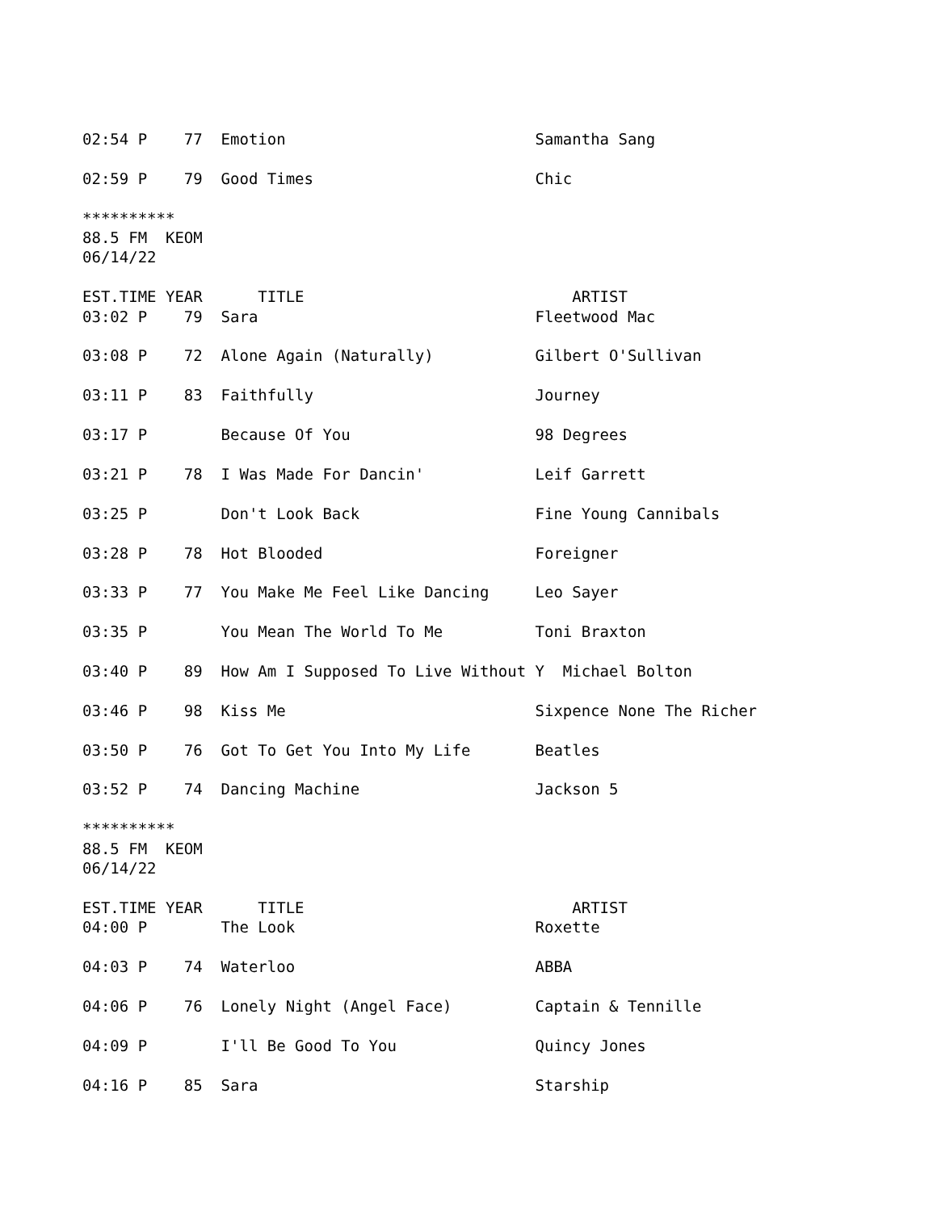02:54 P    77  Emotion                           Samantha Sang

02:59 P    79  Good Times                        Chic

**********
88.5 FM  KEOM
06/14/22

EST.TIME YEAR      TITLE                             ARTIST
03:02 P    79  Sara                              Fleetwood Mac

03:08 P    72  Alone Again (Naturally)           Gilbert O'Sullivan

03:11 P    83  Faithfully                        Journey

03:17 P        Because Of You                    98 Degrees

03:21 P    78  I Was Made For Dancin'            Leif Garrett

03:25 P        Don't Look Back                   Fine Young Cannibals

03:28 P    78  Hot Blooded                       Foreigner

03:33 P    77  You Make Me Feel Like Dancing     Leo Sayer

03:35 P        You Mean The World To Me          Toni Braxton

03:40 P    89  How Am I Supposed To Live Without Y  Michael Bolton

03:46 P    98  Kiss Me                           Sixpence None The Richer

03:50 P    76  Got To Get You Into My Life       Beatles

03:52 P    74  Dancing Machine                   Jackson 5

**********
88.5 FM  KEOM
06/14/22

EST.TIME YEAR      TITLE                             ARTIST
04:00 P        The Look                          Roxette

04:03 P    74  Waterloo                          ABBA

04:06 P    76  Lonely Night (Angel Face)         Captain & Tennille

04:09 P        I'll Be Good To You               Quincy Jones

04:16 P    85  Sara                              Starship